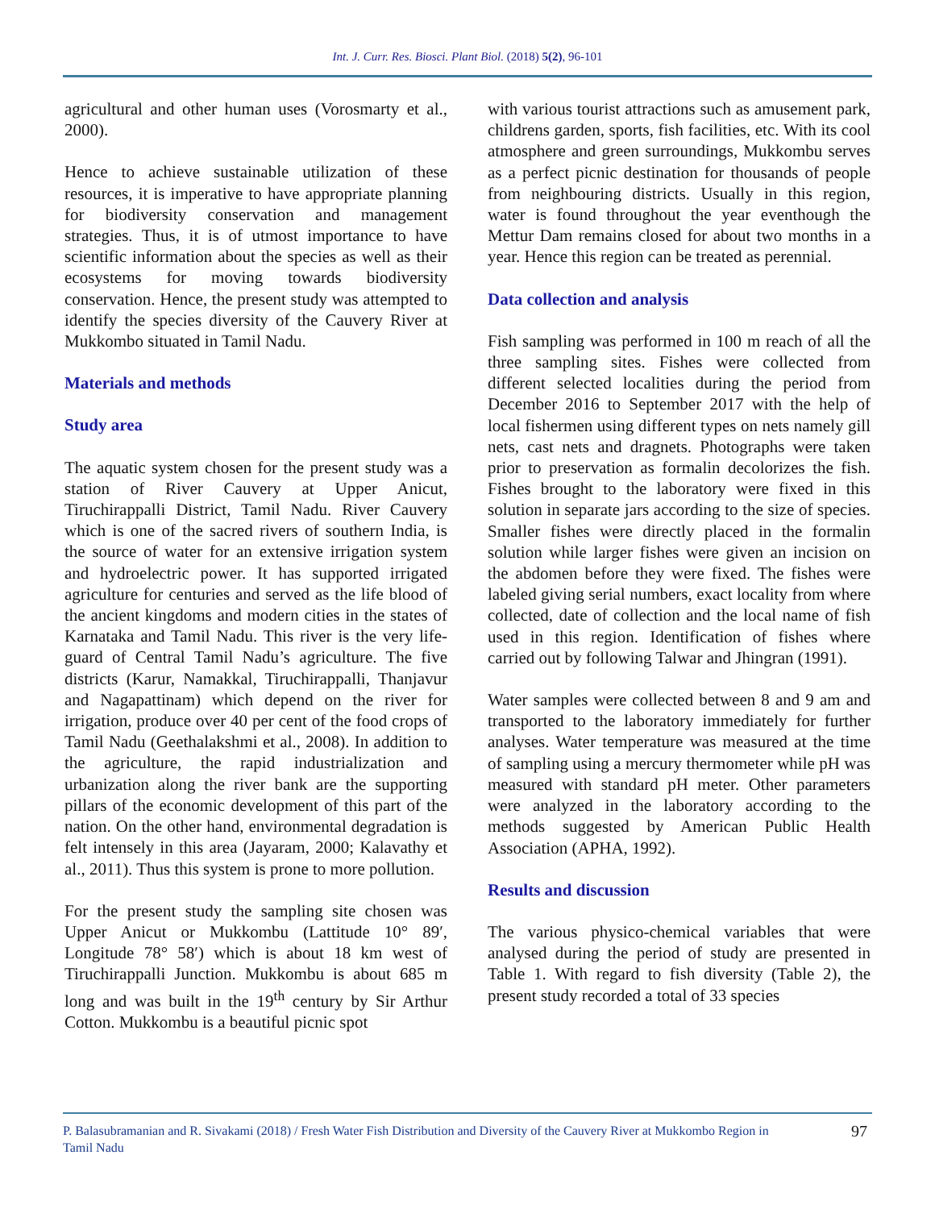Int. J. Curr. Res. Biosci. Plant Biol. (2018) 5(2), 96-101
agricultural and other human uses (Vorosmarty et al., 2000).
Hence to achieve sustainable utilization of these resources, it is imperative to have appropriate planning for biodiversity conservation and management strategies. Thus, it is of utmost importance to have scientific information about the species as well as their ecosystems for moving towards biodiversity conservation. Hence, the present study was attempted to identify the species diversity of the Cauvery River at Mukkombo situated in Tamil Nadu.
Materials and methods
Study area
The aquatic system chosen for the present study was a station of River Cauvery at Upper Anicut, Tiruchirappalli District, Tamil Nadu. River Cauvery which is one of the sacred rivers of southern India, is the source of water for an extensive irrigation system and hydroelectric power. It has supported irrigated agriculture for centuries and served as the life blood of the ancient kingdoms and modern cities in the states of Karnataka and Tamil Nadu. This river is the very life-guard of Central Tamil Nadu’s agriculture. The five districts (Karur, Namakkal, Tiruchirappalli, Thanjavur and Nagapattinam) which depend on the river for irrigation, produce over 40 per cent of the food crops of Tamil Nadu (Geethalakshmi et al., 2008). In addition to the agriculture, the rapid industrialization and urbanization along the river bank are the supporting pillars of the economic development of this part of the nation. On the other hand, environmental degradation is felt intensely in this area (Jayaram, 2000; Kalavathy et al., 2011). Thus this system is prone to more pollution.
For the present study the sampling site chosen was Upper Anicut or Mukkombu (Lattitude 10° 89′, Longitude 78° 58′) which is about 18 km west of Tiruchirappalli Junction. Mukkombu is about 685 m long and was built in the 19<sup>th</sup> century by Sir Arthur Cotton. Mukkombu is a beautiful picnic spot
with various tourist attractions such as amusement park, childrens garden, sports, fish facilities, etc. With its cool atmosphere and green surroundings, Mukkombu serves as a perfect picnic destination for thousands of people from neighbouring districts. Usually in this region, water is found throughout the year eventhough the Mettur Dam remains closed for about two months in a year. Hence this region can be treated as perennial.
Data collection and analysis
Fish sampling was performed in 100 m reach of all the three sampling sites. Fishes were collected from different selected localities during the period from December 2016 to September 2017 with the help of local fishermen using different types on nets namely gill nets, cast nets and dragnets. Photographs were taken prior to preservation as formalin decolorizes the fish. Fishes brought to the laboratory were fixed in this solution in separate jars according to the size of species. Smaller fishes were directly placed in the formalin solution while larger fishes were given an incision on the abdomen before they were fixed. The fishes were labeled giving serial numbers, exact locality from where collected, date of collection and the local name of fish used in this region. Identification of fishes where carried out by following Talwar and Jhingran (1991).
Water samples were collected between 8 and 9 am and transported to the laboratory immediately for further analyses. Water temperature was measured at the time of sampling using a mercury thermometer while pH was measured with standard pH meter. Other parameters were analyzed in the laboratory according to the methods suggested by American Public Health Association (APHA, 1992).
Results and discussion
The various physico-chemical variables that were analysed during the period of study are presented in Table 1. With regard to fish diversity (Table 2), the present study recorded a total of 33 species
P. Balasubramanian and R. Sivakami (2018) / Fresh Water Fish Distribution and Diversity of the Cauvery River at Mukkombo Region in Tamil Nadu
97